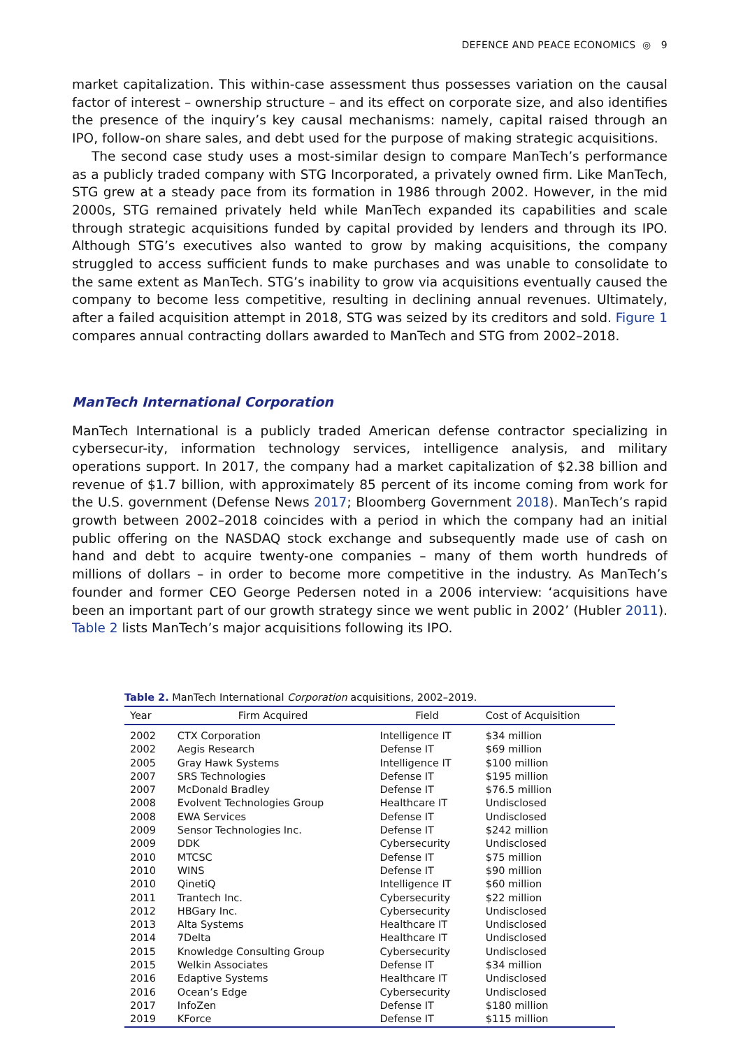DEFENCE AND PEACE ECONOMICS ◎ 9
market capitalization. This within-case assessment thus possesses variation on the causal factor of interest – ownership structure – and its effect on corporate size, and also identifies the presence of the inquiry’s key causal mechanisms: namely, capital raised through an IPO, follow-on share sales, and debt used for the purpose of making strategic acquisitions.
The second case study uses a most-similar design to compare ManTech’s performance as a publicly traded company with STG Incorporated, a privately owned firm. Like ManTech, STG grew at a steady pace from its formation in 1986 through 2002. However, in the mid 2000s, STG remained privately held while ManTech expanded its capabilities and scale through strategic acquisitions funded by capital provided by lenders and through its IPO. Although STG’s executives also wanted to grow by making acquisitions, the company struggled to access sufficient funds to make purchases and was unable to consolidate to the same extent as ManTech. STG’s inability to grow via acquisitions eventually caused the company to become less competitive, resulting in declining annual revenues. Ultimately, after a failed acquisition attempt in 2018, STG was seized by its creditors and sold. Figure 1 compares annual contracting dollars awarded to ManTech and STG from 2002–2018.
ManTech International Corporation
ManTech International is a publicly traded American defense contractor specializing in cybersecur-ity, information technology services, intelligence analysis, and military operations support. In 2017, the company had a market capitalization of $2.38 billion and revenue of $1.7 billion, with approximately 85 percent of its income coming from work for the U.S. government (Defense News 2017; Bloomberg Government 2018). ManTech’s rapid growth between 2002–2018 coincides with a period in which the company had an initial public offering on the NASDAQ stock exchange and subsequently made use of cash on hand and debt to acquire twenty-one companies – many of them worth hundreds of millions of dollars – in order to become more competitive in the industry. As ManTech’s founder and former CEO George Pedersen noted in a 2006 interview: ‘acquisitions have been an important part of our growth strategy since we went public in 2002’ (Hubler 2011). Table 2 lists ManTech’s major acquisitions following its IPO.
Table 2. ManTech International Corporation acquisitions, 2002–2019.
| Year | Firm Acquired | Field | Cost of Acquisition |
| --- | --- | --- | --- |
| 2002 | CTX Corporation | Intelligence IT | $34 million |
| 2002 | Aegis Research | Defense IT | $69 million |
| 2005 | Gray Hawk Systems | Intelligence IT | $100 million |
| 2007 | SRS Technologies | Defense IT | $195 million |
| 2007 | McDonald Bradley | Defense IT | $76.5 million |
| 2008 | Evolvent Technologies Group | Healthcare IT | Undisclosed |
| 2008 | EWA Services | Defense IT | Undisclosed |
| 2009 | Sensor Technologies Inc. | Defense IT | $242 million |
| 2009 | DDK | Cybersecurity | Undisclosed |
| 2010 | MTCSC | Defense IT | $75 million |
| 2010 | WINS | Defense IT | $90 million |
| 2010 | QinetiQ | Intelligence IT | $60 million |
| 2011 | Trantech Inc. | Cybersecurity | $22 million |
| 2012 | HBGary Inc. | Cybersecurity | Undisclosed |
| 2013 | Alta Systems | Healthcare IT | Undisclosed |
| 2014 | 7Delta | Healthcare IT | Undisclosed |
| 2015 | Knowledge Consulting Group | Cybersecurity | Undisclosed |
| 2015 | Welkin Associates | Defense IT | $34 million |
| 2016 | Edaptive Systems | Healthcare IT | Undisclosed |
| 2016 | Ocean’s Edge | Cybersecurity | Undisclosed |
| 2017 | InfoZen | Defense IT | $180 million |
| 2019 | KForce | Defense IT | $115 million |